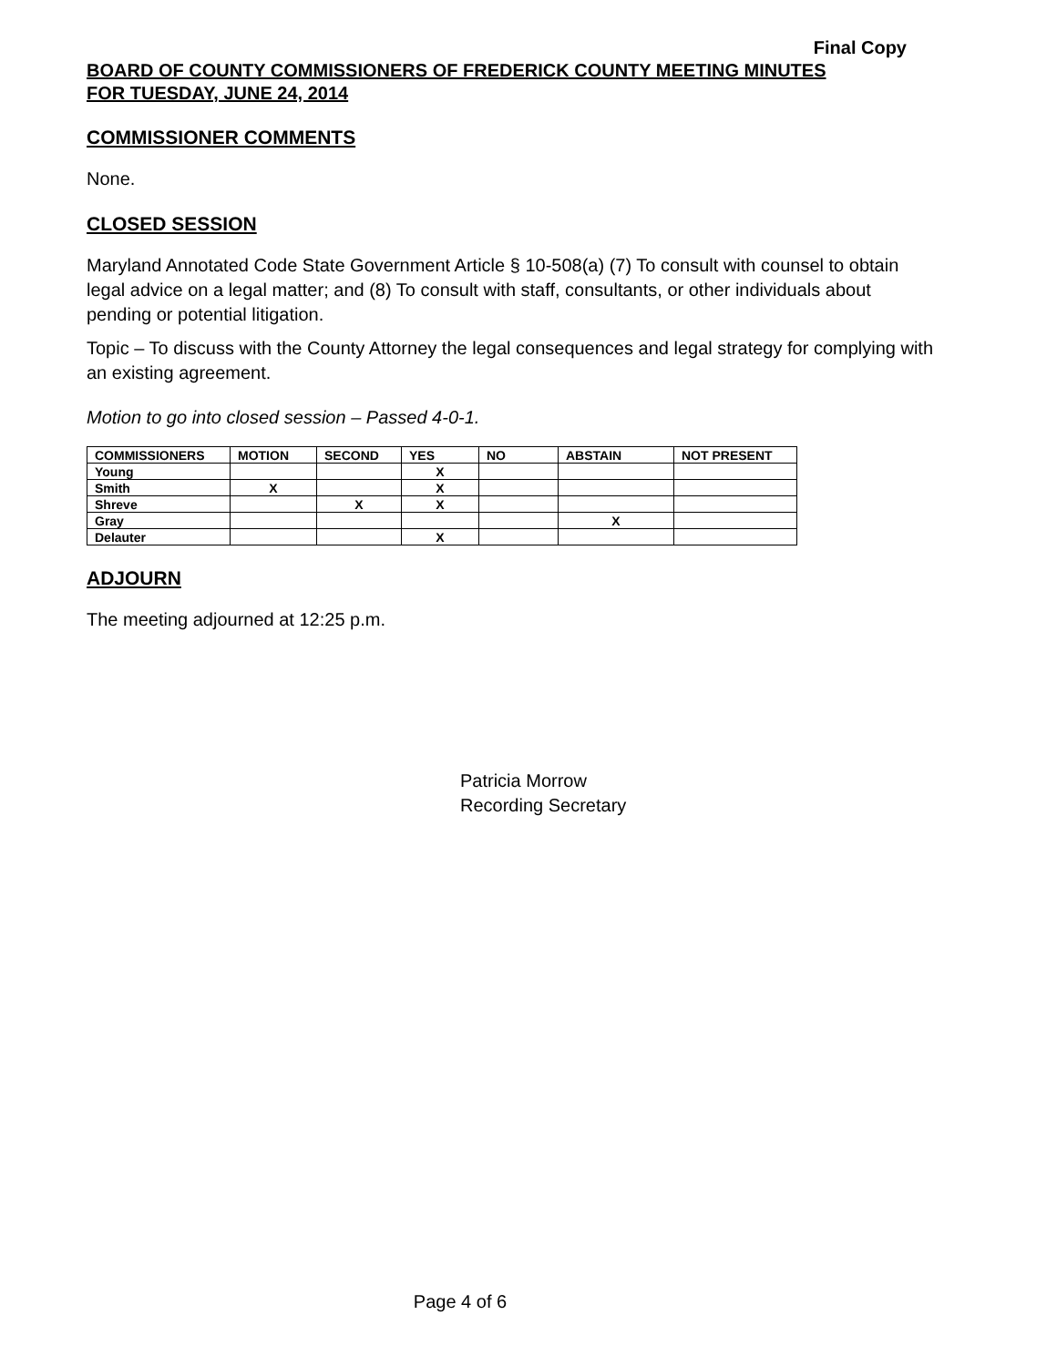Final Copy
BOARD OF COUNTY COMMISSIONERS OF FREDERICK COUNTY MEETING MINUTES
FOR TUESDAY, JUNE 24, 2014
COMMISSIONER COMMENTS
None.
CLOSED SESSION
Maryland Annotated Code State Government Article § 10-508(a) (7) To consult with counsel to obtain legal advice on a legal matter; and (8) To consult with staff, consultants, or other individuals about pending or potential litigation.
Topic – To discuss with the County Attorney the legal consequences and legal strategy for complying with an existing agreement.
Motion to go into closed session – Passed 4-0-1.
| COMMISSIONERS | MOTION | SECOND | YES | NO | ABSTAIN | NOT PRESENT |
| --- | --- | --- | --- | --- | --- | --- |
| Young | | | X | | | |
| Smith | X | | X | | | |
| Shreve | | X | X | | | |
| Gray | | | | | X | |
| Delauter | | | X | | | |
ADJOURN
The meeting adjourned at 12:25 p.m.
Patricia Morrow
Recording Secretary
Page 4 of 6